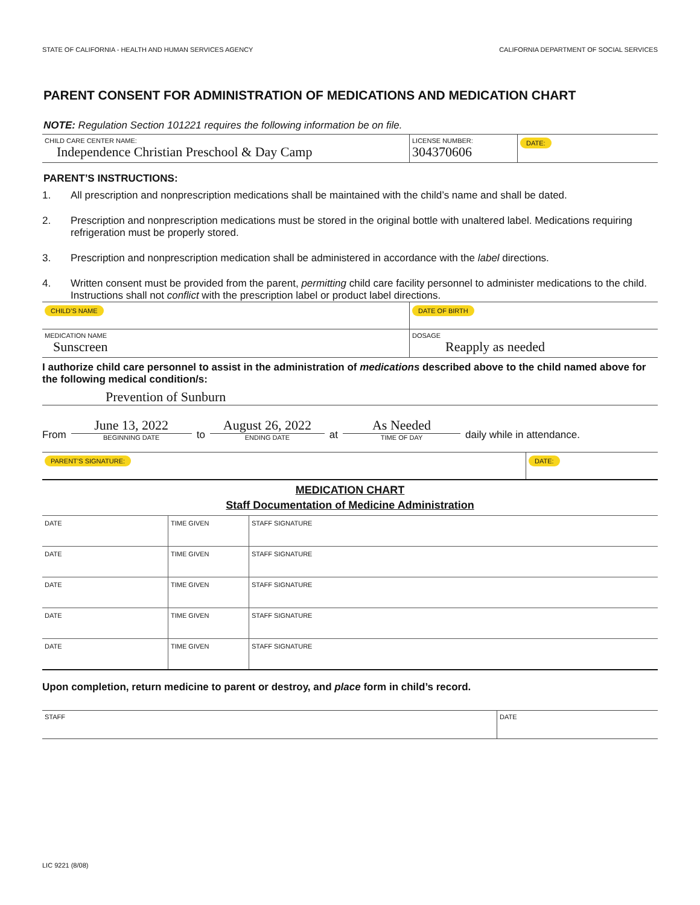STATE OF CALIFORNIA - HEALTH AND HUMAN SERVICES AGENCY CALIFORNIA DEPARTMENT OF SOCIAL SERVICES
PARENT CONSENT FOR ADMINISTRATION OF MEDICATIONS AND MEDICATION CHART
NOTE: Regulation Section 101221 requires the following information be on file.
| CHILD CARE CENTER NAME: Independence Christian Preschool & Day Camp | LICENSE NUMBER: 304370606 | DATE: |
PARENT’S INSTRUCTIONS:
1. All prescription and nonprescription medications shall be maintained with the child’s name and shall be dated.
2. Prescription and nonprescription medications must be stored in the original bottle with unaltered label. Medications requiring refrigeration must be properly stored.
3. Prescription and nonprescription medication shall be administered in accordance with the label directions.
4. Written consent must be provided from the parent, permitting child care facility personnel to administer medications to the child. Instructions shall not conflict with the prescription label or product label directions.
| CHILD’S NAME | DATE OF BIRTH |
| MEDICATION NAME Sunscreen | DOSAGE Reapply as needed |
I authorize child care personnel to assist in the administration of medications described above to the child named above for the following medical condition/s:
Prevention of Sunburn
From
June 13, 2022
BEGINNING DATE
to
August 26, 2022
ENDING DATE
at
As Needed
TIME OF DAY
daily while in attendance.
| PARENT’S SIGNATURE: | DATE: |
MEDICATION CHART
Staff Documentation of Medicine Administration
| DATE | TIME GIVEN | STAFF SIGNATURE |
| DATE | TIME GIVEN | STAFF SIGNATURE |
| DATE | TIME GIVEN | STAFF SIGNATURE |
| DATE | TIME GIVEN | STAFF SIGNATURE |
| DATE | TIME GIVEN | STAFF SIGNATURE |
Upon completion, return medicine to parent or destroy, and place form in child’s record.
| STAFF | DATE |
LIC 9221 (8/08)